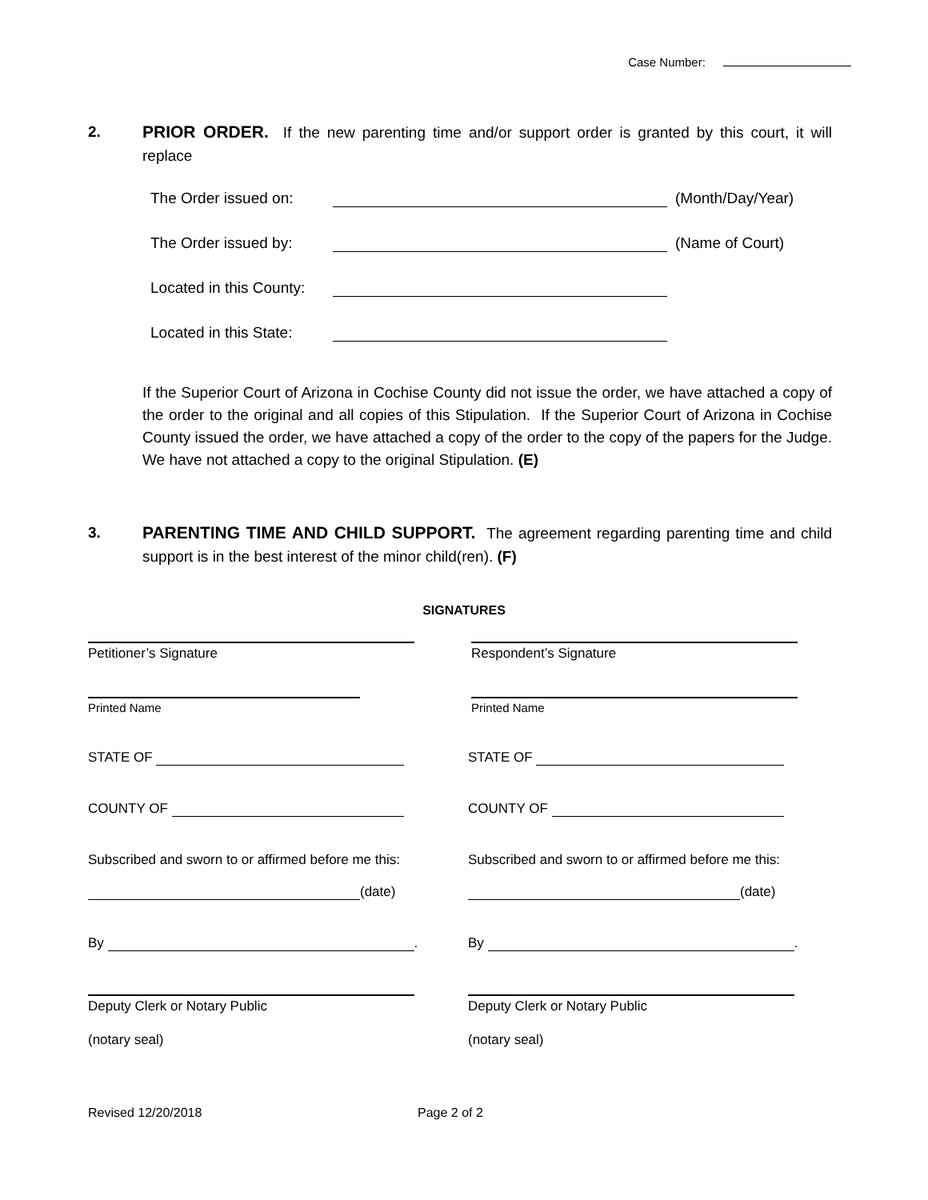Case Number:
2. PRIOR ORDER. If the new parenting time and/or support order is granted by this court, it will replace
The Order issued on: (Month/Day/Year)
The Order issued by: (Name of Court)
Located in this County:
Located in this State:
If the Superior Court of Arizona in Cochise County did not issue the order, we have attached a copy of the order to the original and all copies of this Stipulation. If the Superior Court of Arizona in Cochise County issued the order, we have attached a copy of the order to the copy of the papers for the Judge. We have not attached a copy to the original Stipulation. (E)
3. PARENTING TIME AND CHILD SUPPORT. The agreement regarding parenting time and child support is in the best interest of the minor child(ren). (F)
SIGNATURES
Petitioner’s Signature
Printed Name
STATE OF
COUNTY OF
Subscribed and sworn to or affirmed before me this:
(date)
By .
Deputy Clerk or Notary Public
(notary seal)
Respondent’s Signature
Printed Name
STATE OF
COUNTY OF
Subscribed and sworn to or affirmed before me this:
(date)
By .
Deputy Clerk or Notary Public
(notary seal)
Revised 12/20/2018 Page 2 of 2